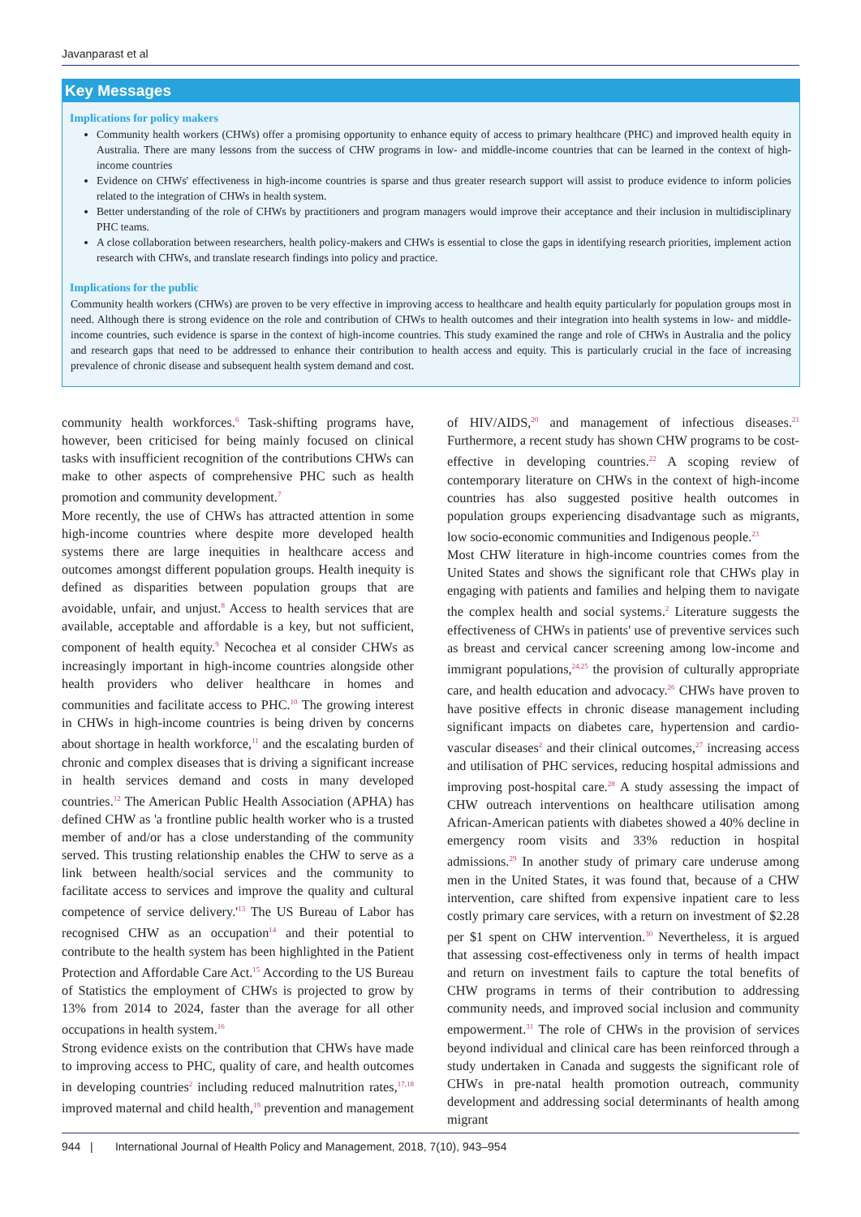Javanparast et al
Key Messages
Implications for policy makers
Community health workers (CHWs) offer a promising opportunity to enhance equity of access to primary healthcare (PHC) and improved health equity in Australia. There are many lessons from the success of CHW programs in low- and middle-income countries that can be learned in the context of high-income countries
Evidence on CHWs' effectiveness in high-income countries is sparse and thus greater research support will assist to produce evidence to inform policies related to the integration of CHWs in health system.
Better understanding of the role of CHWs by practitioners and program managers would improve their acceptance and their inclusion in multidisciplinary PHC teams.
A close collaboration between researchers, health policy-makers and CHWs is essential to close the gaps in identifying research priorities, implement action research with CHWs, and translate research findings into policy and practice.
Implications for the public
Community health workers (CHWs) are proven to be very effective in improving access to healthcare and health equity particularly for population groups most in need. Although there is strong evidence on the role and contribution of CHWs to health outcomes and their integration into health systems in low- and middle-income countries, such evidence is sparse in the context of high-income countries. This study examined the range and role of CHWs in Australia and the policy and research gaps that need to be addressed to enhance their contribution to health access and equity. This is particularly crucial in the face of increasing prevalence of chronic disease and subsequent health system demand and cost.
community health workforces.<sup>6</sup> Task-shifting programs have, however, been criticised for being mainly focused on clinical tasks with insufficient recognition of the contributions CHWs can make to other aspects of comprehensive PHC such as health promotion and community development.<sup>7</sup>
More recently, the use of CHWs has attracted attention in some high-income countries where despite more developed health systems there are large inequities in healthcare access and outcomes amongst different population groups. Health inequity is defined as disparities between population groups that are avoidable, unfair, and unjust.<sup>8</sup> Access to health services that are available, acceptable and affordable is a key, but not sufficient, component of health equity.<sup>9</sup> Necochea et al consider CHWs as increasingly important in high-income countries alongside other health providers who deliver healthcare in homes and communities and facilitate access to PHC.<sup>10</sup> The growing interest in CHWs in high-income countries is being driven by concerns about shortage in health workforce,<sup>11</sup> and the escalating burden of chronic and complex diseases that is driving a significant increase in health services demand and costs in many developed countries.<sup>12</sup> The American Public Health Association (APHA) has defined CHW as 'a frontline public health worker who is a trusted member of and/or has a close understanding of the community served. This trusting relationship enables the CHW to serve as a link between health/social services and the community to facilitate access to services and improve the quality and cultural competence of service delivery.'<sup>13</sup> The US Bureau of Labor has recognised CHW as an occupation<sup>14</sup> and their potential to contribute to the health system has been highlighted in the Patient Protection and Affordable Care Act.<sup>15</sup> According to the US Bureau of Statistics the employment of CHWs is projected to grow by 13% from 2014 to 2024, faster than the average for all other occupations in health system.<sup>16</sup>
Strong evidence exists on the contribution that CHWs have made to improving access to PHC, quality of care, and health outcomes in developing countries<sup>2</sup> including reduced malnutrition rates,<sup>17,18</sup> improved maternal and child health,<sup>19</sup> prevention and management of HIV/AIDS,<sup>20</sup> and management of infectious diseases.<sup>21</sup> Furthermore, a recent study has shown CHW programs to be cost-effective in developing countries.<sup>22</sup> A scoping review of contemporary literature on CHWs in the context of high-income countries has also suggested positive health outcomes in population groups experiencing disadvantage such as migrants, low socio-economic communities and Indigenous people.<sup>23</sup>
Most CHW literature in high-income countries comes from the United States and shows the significant role that CHWs play in engaging with patients and families and helping them to navigate the complex health and social systems.<sup>2</sup> Literature suggests the effectiveness of CHWs in patients' use of preventive services such as breast and cervical cancer screening among low-income and immigrant populations,<sup>24,25</sup> the provision of culturally appropriate care, and health education and advocacy.<sup>26</sup> CHWs have proven to have positive effects in chronic disease management including significant impacts on diabetes care, hypertension and cardio-vascular diseases<sup>2</sup> and their clinical outcomes,<sup>27</sup> increasing access and utilisation of PHC services, reducing hospital admissions and improving post-hospital care.<sup>28</sup> A study assessing the impact of CHW outreach interventions on healthcare utilisation among African-American patients with diabetes showed a 40% decline in emergency room visits and 33% reduction in hospital admissions.<sup>29</sup> In another study of primary care underuse among men in the United States, it was found that, because of a CHW intervention, care shifted from expensive inpatient care to less costly primary care services, with a return on investment of $2.28 per $1 spent on CHW intervention.<sup>30</sup> Nevertheless, it is argued that assessing cost-effectiveness only in terms of health impact and return on investment fails to capture the total benefits of CHW programs in terms of their contribution to addressing community needs, and improved social inclusion and community empowerment.<sup>31</sup> The role of CHWs in the provision of services beyond individual and clinical care has been reinforced through a study undertaken in Canada and suggests the significant role of CHWs in pre-natal health promotion outreach, community development and addressing social determinants of health among migrant
944 | International Journal of Health Policy and Management, 2018, 7(10), 943–954